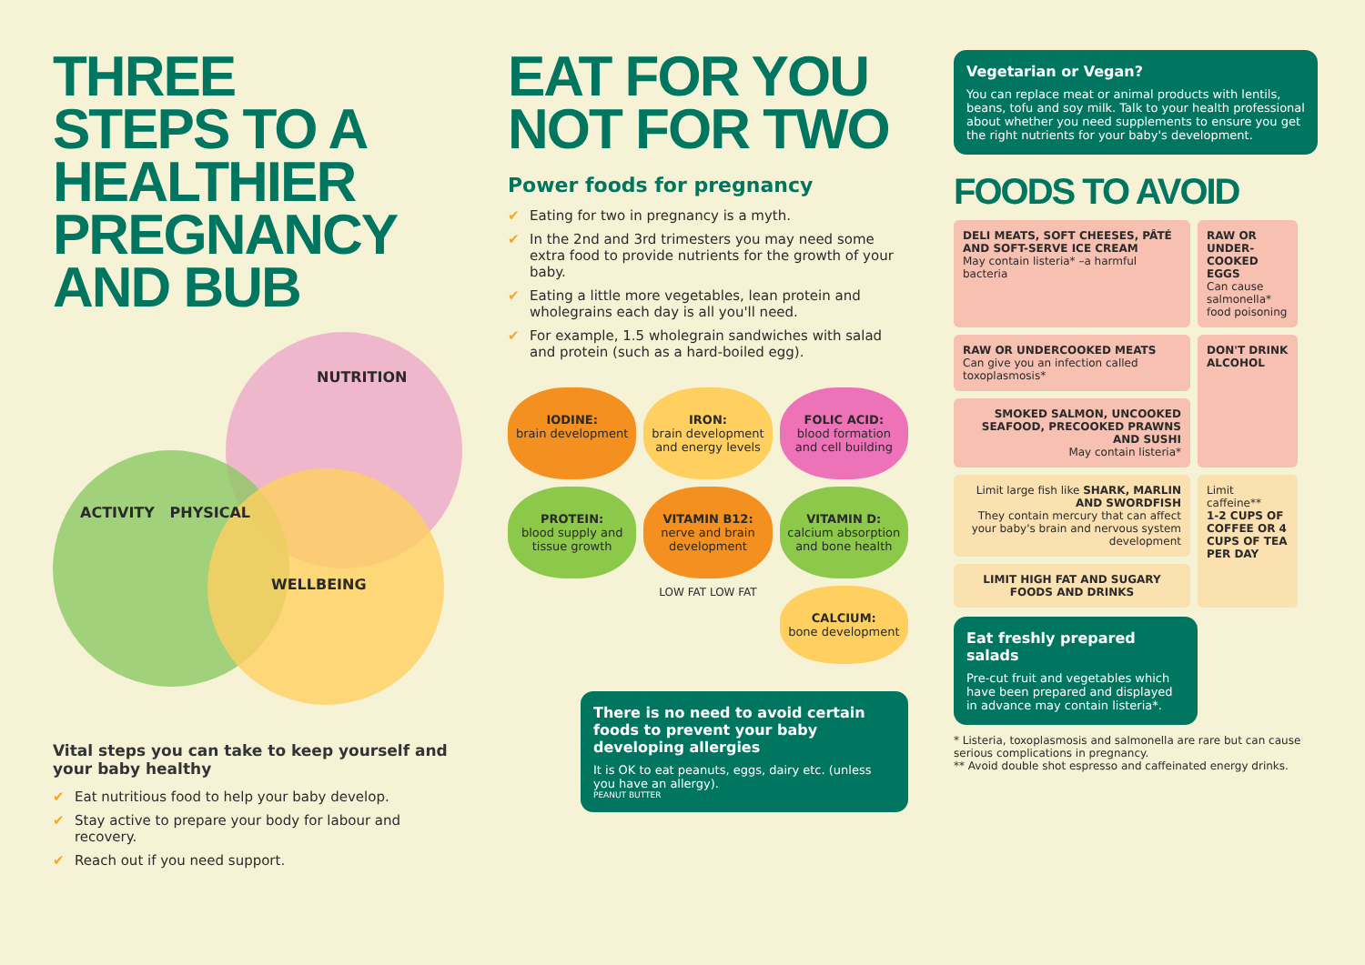THREE
STEPS TO A
HEALTHIER
PREGNANCY
AND BUB
NUTRITION
ACTIVITY PHYSICAL
WELLBEING
Vital steps you can take to keep yourself and your baby healthy
✔ Eat nutritious food to help your baby develop.
✔ Stay active to prepare your body for labour and recovery.
✔ Reach out if you need support.
EAT FOR YOU
NOT FOR TWO
Power foods for pregnancy
✔ Eating for two in pregnancy is a myth.
✔ In the 2nd and 3rd trimesters you may need some extra food to provide nutrients for the growth of your baby.
✔ Eating a little more vegetables, lean protein and wholegrains each day is all you'll need.
✔ For example, 1.5 wholegrain sandwiches with salad and protein (such as a hard-boiled egg).
IODINE:
brain development
IRON:
brain development and energy levels
FOLIC ACID:
blood formation and cell building
PROTEIN:
blood supply and tissue growth
VITAMIN B12:
nerve and brain development
VITAMIN D:
calcium absorption and bone health
LOW FAT LOW FAT
CALCIUM:
bone development
There is no need to avoid certain foods to prevent your baby developing allergies
It is OK to eat peanuts, eggs, dairy etc. (unless you have an allergy).
PEANUT BUTTER
Vegetarian or Vegan?
You can replace meat or animal products with lentils, beans, tofu and soy milk. Talk to your health professional about whether you need supplements to ensure you get the right nutrients for your baby's development.
FOODS TO AVOID
DELI MEATS, SOFT CHEESES, PÂTÉ AND SOFT-SERVE ICE CREAM
May contain listeria* –a harmful bacteria
RAW OR UNDER-COOKED EGGS
Can cause salmonella* food poisoning
RAW OR UNDERCOOKED MEATS
Can give you an infection called toxoplasmosis*
DON'T DRINK ALCOHOL
SMOKED SALMON, UNCOOKED SEAFOOD, PRECOOKED PRAWNS AND SUSHI
May contain listeria*
Limit large fish like SHARK, MARLIN AND SWORDFISH
They contain mercury that can affect your baby's brain and nervous system development
Limit caffeine**
1-2 CUPS OF COFFEE OR 4 CUPS OF TEA PER DAY
LIMIT HIGH FAT AND SUGARY FOODS AND DRINKS
Eat freshly prepared salads
Pre-cut fruit and vegetables which have been prepared and displayed in advance may contain listeria*.
* Listeria, toxoplasmosis and salmonella are rare but can cause serious complications in pregnancy.
** Avoid double shot espresso and caffeinated energy drinks.